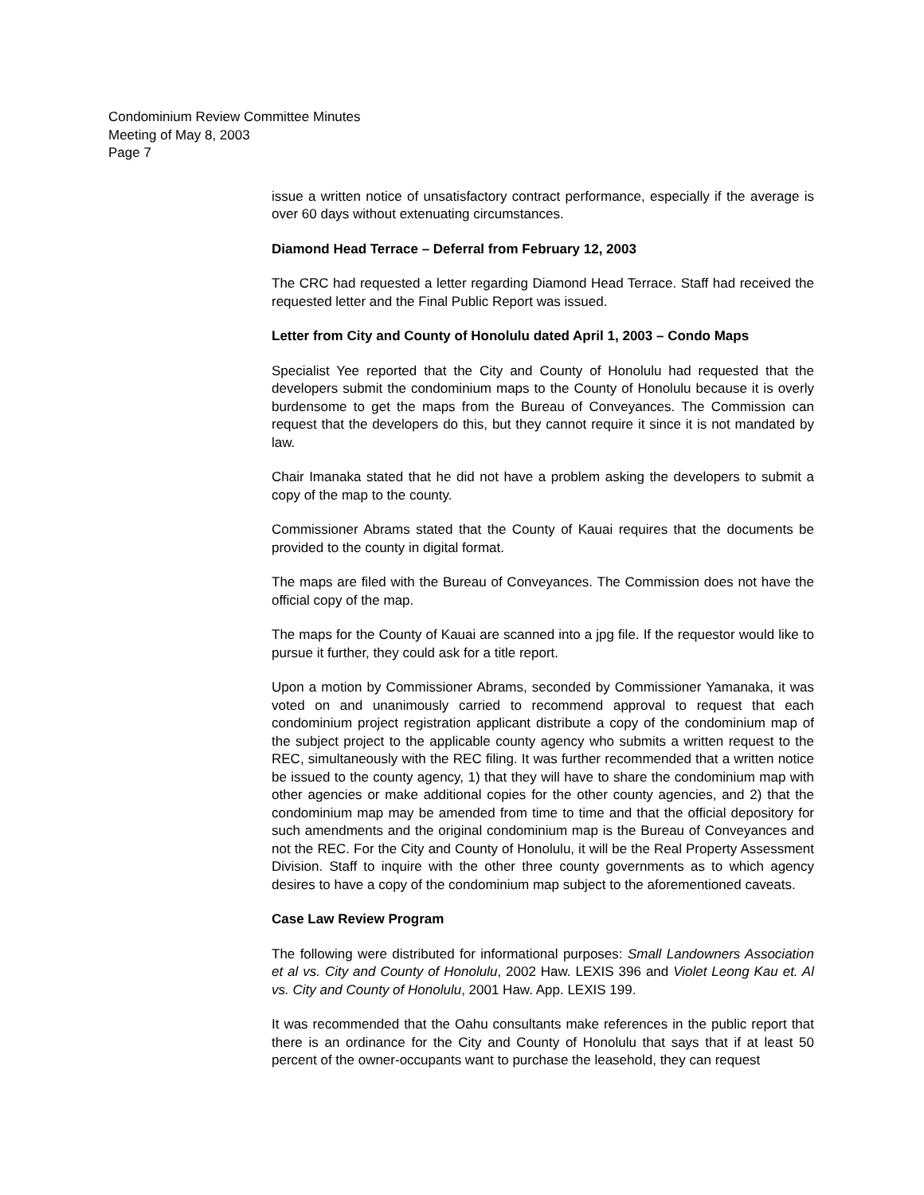Condominium Review Committee Minutes
Meeting of May 8, 2003
Page 7
issue a written notice of unsatisfactory contract performance, especially if the average is over 60 days without extenuating circumstances.
Diamond Head Terrace – Deferral from February 12, 2003
The CRC had requested a letter regarding Diamond Head Terrace. Staff had received the requested letter and the Final Public Report was issued.
Letter from City and County of Honolulu dated April 1, 2003 – Condo Maps
Specialist Yee reported that the City and County of Honolulu had requested that the developers submit the condominium maps to the County of Honolulu because it is overly burdensome to get the maps from the Bureau of Conveyances. The Commission can request that the developers do this, but they cannot require it since it is not mandated by law.
Chair Imanaka stated that he did not have a problem asking the developers to submit a copy of the map to the county.
Commissioner Abrams stated that the County of Kauai requires that the documents be provided to the county in digital format.
The maps are filed with the Bureau of Conveyances. The Commission does not have the official copy of the map.
The maps for the County of Kauai are scanned into a jpg file. If the requestor would like to pursue it further, they could ask for a title report.
Upon a motion by Commissioner Abrams, seconded by Commissioner Yamanaka, it was voted on and unanimously carried to recommend approval to request that each condominium project registration applicant distribute a copy of the condominium map of the subject project to the applicable county agency who submits a written request to the REC, simultaneously with the REC filing. It was further recommended that a written notice be issued to the county agency, 1) that they will have to share the condominium map with other agencies or make additional copies for the other county agencies, and 2) that the condominium map may be amended from time to time and that the official depository for such amendments and the original condominium map is the Bureau of Conveyances and not the REC. For the City and County of Honolulu, it will be the Real Property Assessment Division. Staff to inquire with the other three county governments as to which agency desires to have a copy of the condominium map subject to the aforementioned caveats.
Case Law Review Program
The following were distributed for informational purposes: Small Landowners Association et al vs. City and County of Honolulu, 2002 Haw. LEXIS 396 and Violet Leong Kau et. Al vs. City and County of Honolulu, 2001 Haw. App. LEXIS 199.
It was recommended that the Oahu consultants make references in the public report that there is an ordinance for the City and County of Honolulu that says that if at least 50 percent of the owner-occupants want to purchase the leasehold, they can request